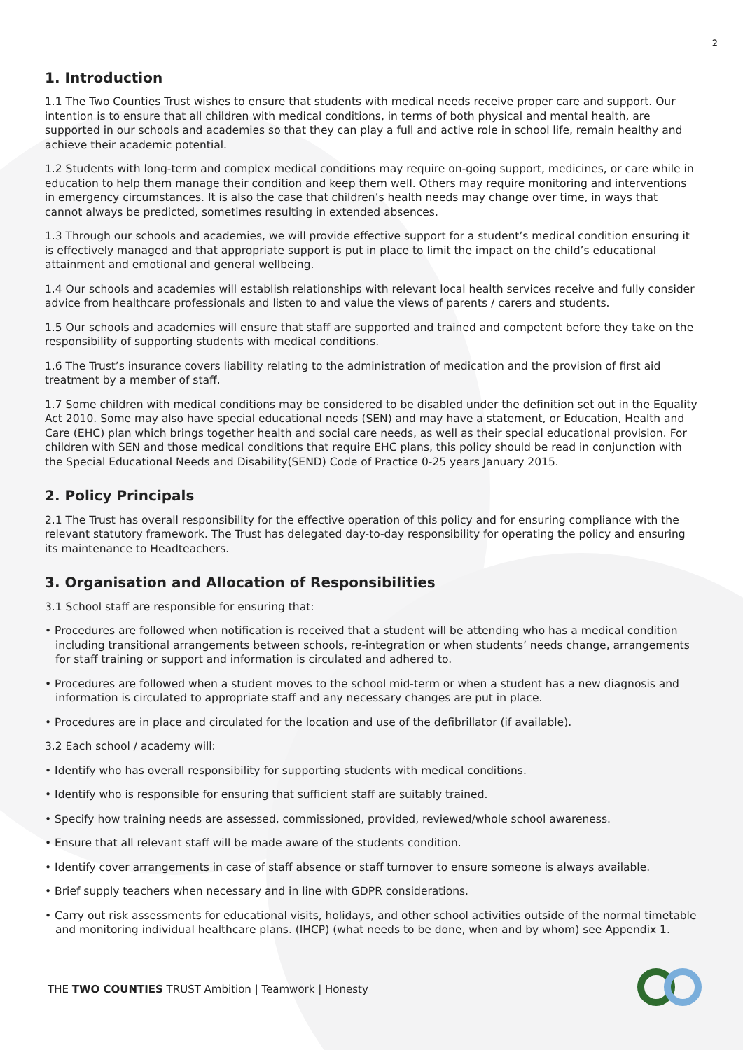2
1. Introduction
1.1 The Two Counties Trust wishes to ensure that students with medical needs receive proper care and support. Our intention is to ensure that all children with medical conditions, in terms of both physical and mental health, are supported in our schools and academies so that they can play a full and active role in school life, remain healthy and achieve their academic potential.
1.2 Students with long-term and complex medical conditions may require on-going support, medicines, or care while in education to help them manage their condition and keep them well. Others may require monitoring and interventions in emergency circumstances. It is also the case that children’s health needs may change over time, in ways that cannot always be predicted, sometimes resulting in extended absences.
1.3 Through our schools and academies, we will provide effective support for a student’s medical condition ensuring it is effectively managed and that appropriate support is put in place to limit the impact on the child’s educational attainment and emotional and general wellbeing.
1.4 Our schools and academies will establish relationships with relevant local health services receive and fully consider advice from healthcare professionals and listen to and value the views of parents / carers and students.
1.5 Our schools and academies will ensure that staff are supported and trained and competent before they take on the responsibility of supporting students with medical conditions.
1.6 The Trust’s insurance covers liability relating to the administration of medication and the provision of first aid treatment by a member of staff.
1.7 Some children with medical conditions may be considered to be disabled under the definition set out in the Equality Act 2010. Some may also have special educational needs (SEN) and may have a statement, or Education, Health and Care (EHC) plan which brings together health and social care needs, as well as their special educational provision. For children with SEN and those medical conditions that require EHC plans, this policy should be read in conjunction with the Special Educational Needs and Disability(SEND) Code of Practice 0-25 years January 2015.
2. Policy Principals
2.1 The Trust has overall responsibility for the effective operation of this policy and for ensuring compliance with the relevant statutory framework. The Trust has delegated day-to-day responsibility for operating the policy and ensuring its maintenance to Headteachers.
3. Organisation and Allocation of Responsibilities
3.1 School staff are responsible for ensuring that:
• Procedures are followed when notification is received that a student will be attending who has a medical condition including transitional arrangements between schools, re-integration or when students’ needs change, arrangements for staff training or support and information is circulated and adhered to.
• Procedures are followed when a student moves to the school mid-term or when a student has a new diagnosis and information is circulated to appropriate staff and any necessary changes are put in place.
• Procedures are in place and circulated for the location and use of the defibrillator (if available).
3.2 Each school / academy will:
• Identify who has overall responsibility for supporting students with medical conditions.
• Identify who is responsible for ensuring that sufficient staff are suitably trained.
• Specify how training needs are assessed, commissioned, provided, reviewed/whole school awareness.
• Ensure that all relevant staff will be made aware of the students condition.
• Identify cover arrangements in case of staff absence or staff turnover to ensure someone is always available.
• Brief supply teachers when necessary and in line with GDPR considerations.
• Carry out risk assessments for educational visits, holidays, and other school activities outside of the normal timetable and monitoring individual healthcare plans. (IHCP) (what needs to be done, when and by whom) see Appendix 1.
THE TWO COUNTIES TRUST Ambition | Teamwork | Honesty